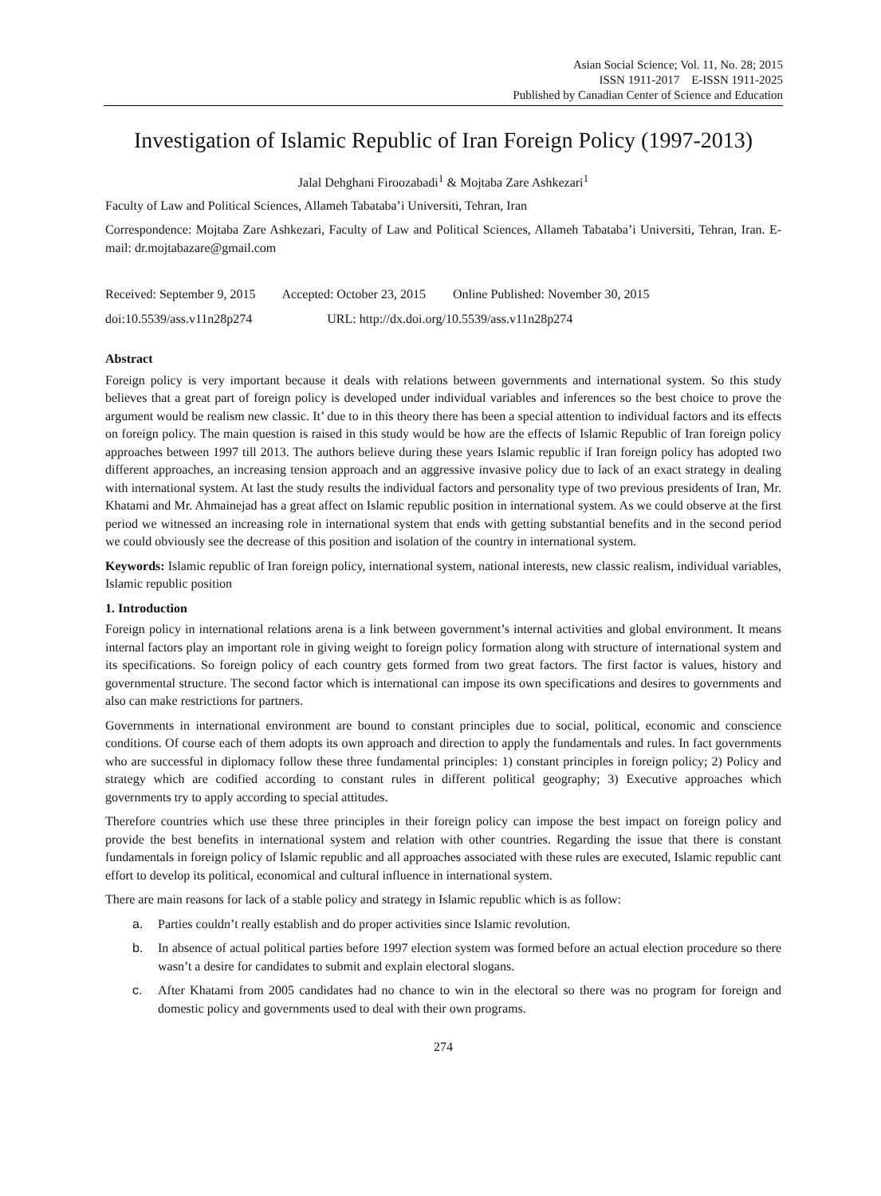Asian Social Science; Vol. 11, No. 28; 2015
ISSN 1911-2017 E-ISSN 1911-2025
Published by Canadian Center of Science and Education
Investigation of Islamic Republic of Iran Foreign Policy (1997-2013)
Jalal Dehghani Firoozabadi<sup>1</sup> & Mojtaba Zare Ashkezari<sup>1</sup>
Faculty of Law and Political Sciences, Allameh Tabataba’i Universiti, Tehran, Iran
Correspondence: Mojtaba Zare Ashkezari, Faculty of Law and Political Sciences, Allameh Tabataba’i Universiti, Tehran, Iran. E-mail: dr.mojtabazare@gmail.com
Received: September 9, 2015 Accepted: October 23, 2015 Online Published: November 30, 2015
doi:10.5539/ass.v11n28p274 URL: http://dx.doi.org/10.5539/ass.v11n28p274
Abstract
Foreign policy is very important because it deals with relations between governments and international system. So this study believes that a great part of foreign policy is developed under individual variables and inferences so the best choice to prove the argument would be realism new classic. It’ due to in this theory there has been a special attention to individual factors and its effects on foreign policy. The main question is raised in this study would be how are the effects of Islamic Republic of Iran foreign policy approaches between 1997 till 2013. The authors believe during these years Islamic republic if Iran foreign policy has adopted two different approaches, an increasing tension approach and an aggressive invasive policy due to lack of an exact strategy in dealing with international system. At last the study results the individual factors and personality type of two previous presidents of Iran, Mr. Khatami and Mr. Ahmainejad has a great affect on Islamic republic position in international system. As we could observe at the first period we witnessed an increasing role in international system that ends with getting substantial benefits and in the second period we could obviously see the decrease of this position and isolation of the country in international system.
Keywords: Islamic republic of Iran foreign policy, international system, national interests, new classic realism, individual variables, Islamic republic position
1. Introduction
Foreign policy in international relations arena is a link between government’s internal activities and global environment. It means internal factors play an important role in giving weight to foreign policy formation along with structure of international system and its specifications. So foreign policy of each country gets formed from two great factors. The first factor is values, history and governmental structure. The second factor which is international can impose its own specifications and desires to governments and also can make restrictions for partners.
Governments in international environment are bound to constant principles due to social, political, economic and conscience conditions. Of course each of them adopts its own approach and direction to apply the fundamentals and rules. In fact governments who are successful in diplomacy follow these three fundamental principles: 1) constant principles in foreign policy; 2) Policy and strategy which are codified according to constant rules in different political geography; 3) Executive approaches which governments try to apply according to special attitudes.
Therefore countries which use these three principles in their foreign policy can impose the best impact on foreign policy and provide the best benefits in international system and relation with other countries. Regarding the issue that there is constant fundamentals in foreign policy of Islamic republic and all approaches associated with these rules are executed, Islamic republic cant effort to develop its political, economical and cultural influence in international system.
There are main reasons for lack of a stable policy and strategy in Islamic republic which is as follow:
a. Parties couldn’t really establish and do proper activities since Islamic revolution.
b. In absence of actual political parties before 1997 election system was formed before an actual election procedure so there wasn’t a desire for candidates to submit and explain electoral slogans.
c. After Khatami from 2005 candidates had no chance to win in the electoral so there was no program for foreign and domestic policy and governments used to deal with their own programs.
274